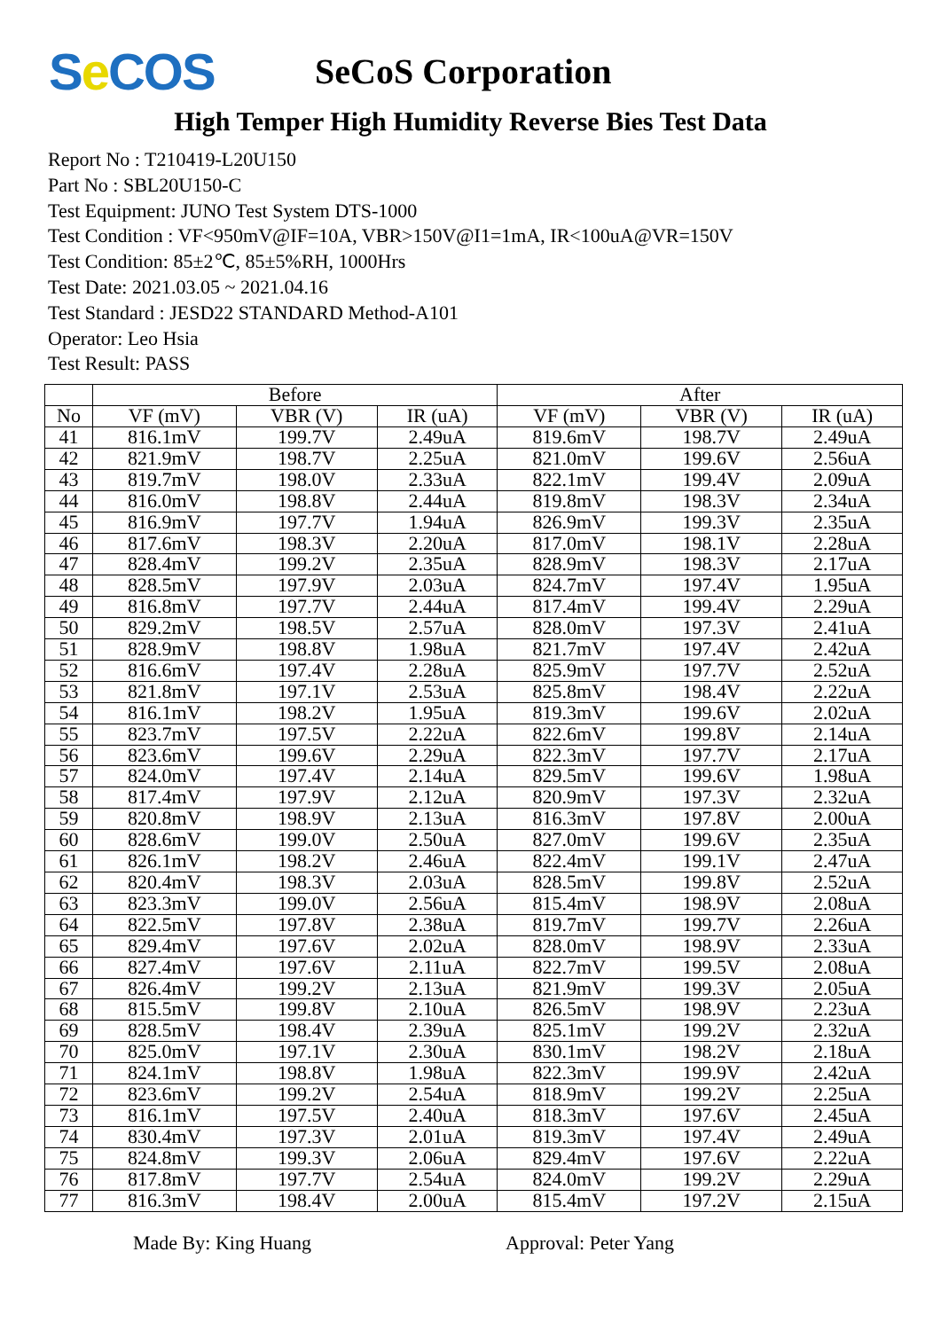Se COS
SeCoS Corporation
High Temper High Humidity Reverse Bies Test Data
Report No : T210419-L20U150
Part No : SBL20U150-C
Test Equipment: JUNO Test System DTS-1000
Test Condition : VF<950mV@IF=10A, VBR>150V@I1=1mA, IR<100uA@VR=150V
Test Condition: 85±2℃, 85±5%RH, 1000Hrs
Test Date: 2021.03.05 ~ 2021.04.16
Test Standard : JESD22 STANDARD Method-A101
Operator: Leo Hsia
Test Result: PASS
| | Before | | | After | | |
| --- | --- | --- | --- | --- | --- | --- |
| No | VF (mV) | VBR (V) | IR (uA) | VF (mV) | VBR (V) | IR (uA) |
| 41 | 816.1mV | 199.7V | 2.49uA | 819.6mV | 198.7V | 2.49uA |
| 42 | 821.9mV | 198.7V | 2.25uA | 821.0mV | 199.6V | 2.56uA |
| 43 | 819.7mV | 198.0V | 2.33uA | 822.1mV | 199.4V | 2.09uA |
| 44 | 816.0mV | 198.8V | 2.44uA | 819.8mV | 198.3V | 2.34uA |
| 45 | 816.9mV | 197.7V | 1.94uA | 826.9mV | 199.3V | 2.35uA |
| 46 | 817.6mV | 198.3V | 2.20uA | 817.0mV | 198.1V | 2.28uA |
| 47 | 828.4mV | 199.2V | 2.35uA | 828.9mV | 198.3V | 2.17uA |
| 48 | 828.5mV | 197.9V | 2.03uA | 824.7mV | 197.4V | 1.95uA |
| 49 | 816.8mV | 197.7V | 2.44uA | 817.4mV | 199.4V | 2.29uA |
| 50 | 829.2mV | 198.5V | 2.57uA | 828.0mV | 197.3V | 2.41uA |
| 51 | 828.9mV | 198.8V | 1.98uA | 821.7mV | 197.4V | 2.42uA |
| 52 | 816.6mV | 197.4V | 2.28uA | 825.9mV | 197.7V | 2.52uA |
| 53 | 821.8mV | 197.1V | 2.53uA | 825.8mV | 198.4V | 2.22uA |
| 54 | 816.1mV | 198.2V | 1.95uA | 819.3mV | 199.6V | 2.02uA |
| 55 | 823.7mV | 197.5V | 2.22uA | 822.6mV | 199.8V | 2.14uA |
| 56 | 823.6mV | 199.6V | 2.29uA | 822.3mV | 197.7V | 2.17uA |
| 57 | 824.0mV | 197.4V | 2.14uA | 829.5mV | 199.6V | 1.98uA |
| 58 | 817.4mV | 197.9V | 2.12uA | 820.9mV | 197.3V | 2.32uA |
| 59 | 820.8mV | 198.9V | 2.13uA | 816.3mV | 197.8V | 2.00uA |
| 60 | 828.6mV | 199.0V | 2.50uA | 827.0mV | 199.6V | 2.35uA |
| 61 | 826.1mV | 198.2V | 2.46uA | 822.4mV | 199.1V | 2.47uA |
| 62 | 820.4mV | 198.3V | 2.03uA | 828.5mV | 199.8V | 2.52uA |
| 63 | 823.3mV | 199.0V | 2.56uA | 815.4mV | 198.9V | 2.08uA |
| 64 | 822.5mV | 197.8V | 2.38uA | 819.7mV | 199.7V | 2.26uA |
| 65 | 829.4mV | 197.6V | 2.02uA | 828.0mV | 198.9V | 2.33uA |
| 66 | 827.4mV | 197.6V | 2.11uA | 822.7mV | 199.5V | 2.08uA |
| 67 | 826.4mV | 199.2V | 2.13uA | 821.9mV | 199.3V | 2.05uA |
| 68 | 815.5mV | 199.8V | 2.10uA | 826.5mV | 198.9V | 2.23uA |
| 69 | 828.5mV | 198.4V | 2.39uA | 825.1mV | 199.2V | 2.32uA |
| 70 | 825.0mV | 197.1V | 2.30uA | 830.1mV | 198.2V | 2.18uA |
| 71 | 824.1mV | 198.8V | 1.98uA | 822.3mV | 199.9V | 2.42uA |
| 72 | 823.6mV | 199.2V | 2.54uA | 818.9mV | 199.2V | 2.25uA |
| 73 | 816.1mV | 197.5V | 2.40uA | 818.3mV | 197.6V | 2.45uA |
| 74 | 830.4mV | 197.3V | 2.01uA | 819.3mV | 197.4V | 2.49uA |
| 75 | 824.8mV | 199.3V | 2.06uA | 829.4mV | 197.6V | 2.22uA |
| 76 | 817.8mV | 197.7V | 2.54uA | 824.0mV | 199.2V | 2.29uA |
| 77 | 816.3mV | 198.4V | 2.00uA | 815.4mV | 197.2V | 2.15uA |
Made By: King Huang Approval: Peter Yang